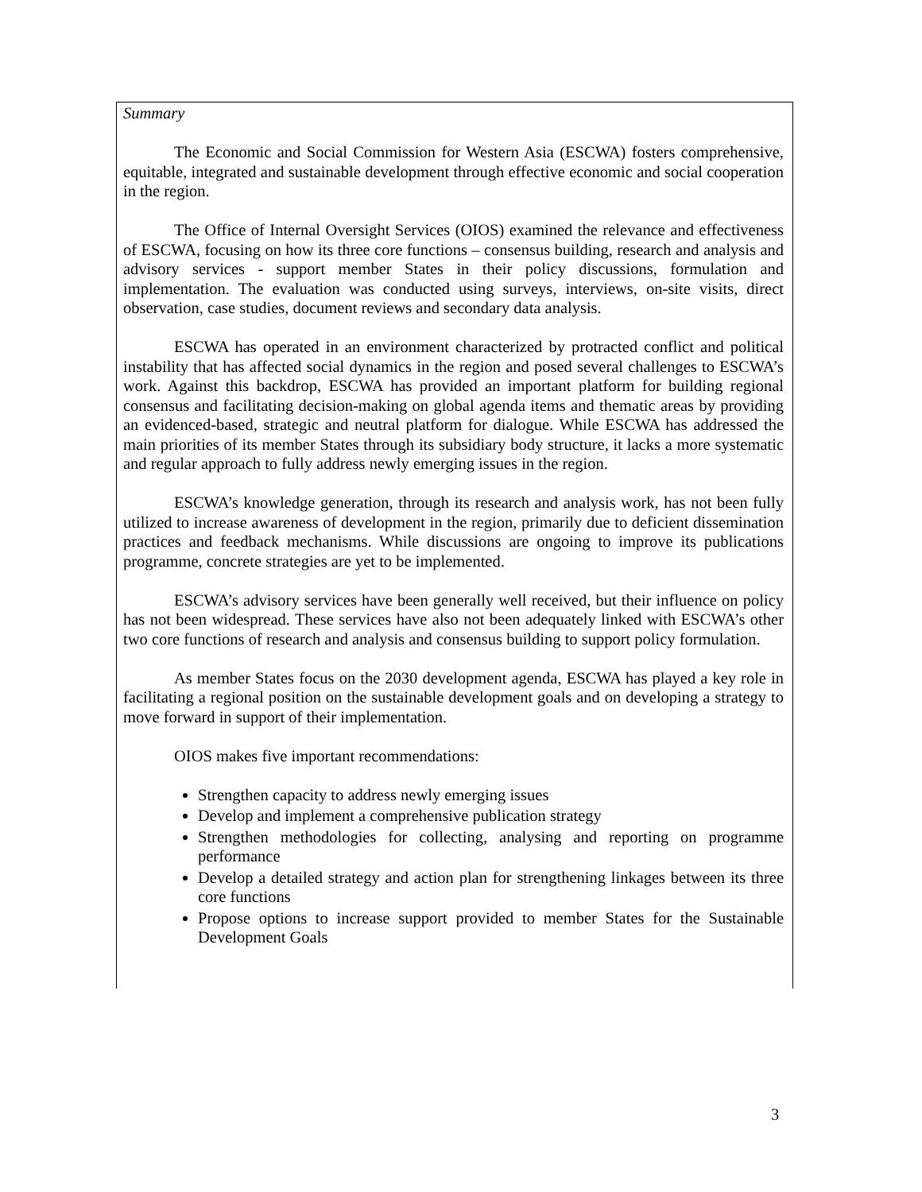Summary
The Economic and Social Commission for Western Asia (ESCWA) fosters comprehensive, equitable, integrated and sustainable development through effective economic and social cooperation in the region.
The Office of Internal Oversight Services (OIOS) examined the relevance and effectiveness of ESCWA, focusing on how its three core functions – consensus building, research and analysis and advisory services - support member States in their policy discussions, formulation and implementation. The evaluation was conducted using surveys, interviews, on-site visits, direct observation, case studies, document reviews and secondary data analysis.
ESCWA has operated in an environment characterized by protracted conflict and political instability that has affected social dynamics in the region and posed several challenges to ESCWA’s work. Against this backdrop, ESCWA has provided an important platform for building regional consensus and facilitating decision-making on global agenda items and thematic areas by providing an evidenced-based, strategic and neutral platform for dialogue. While ESCWA has addressed the main priorities of its member States through its subsidiary body structure, it lacks a more systematic and regular approach to fully address newly emerging issues in the region.
ESCWA’s knowledge generation, through its research and analysis work, has not been fully utilized to increase awareness of development in the region, primarily due to deficient dissemination practices and feedback mechanisms. While discussions are ongoing to improve its publications programme, concrete strategies are yet to be implemented.
ESCWA’s advisory services have been generally well received, but their influence on policy has not been widespread. These services have also not been adequately linked with ESCWA’s other two core functions of research and analysis and consensus building to support policy formulation.
As member States focus on the 2030 development agenda, ESCWA has played a key role in facilitating a regional position on the sustainable development goals and on developing a strategy to move forward in support of their implementation.
OIOS makes five important recommendations:
Strengthen capacity to address newly emerging issues
Develop and implement a comprehensive publication strategy
Strengthen methodologies for collecting, analysing and reporting on programme performance
Develop a detailed strategy and action plan for strengthening linkages between its three core functions
Propose options to increase support provided to member States for the Sustainable Development Goals
3